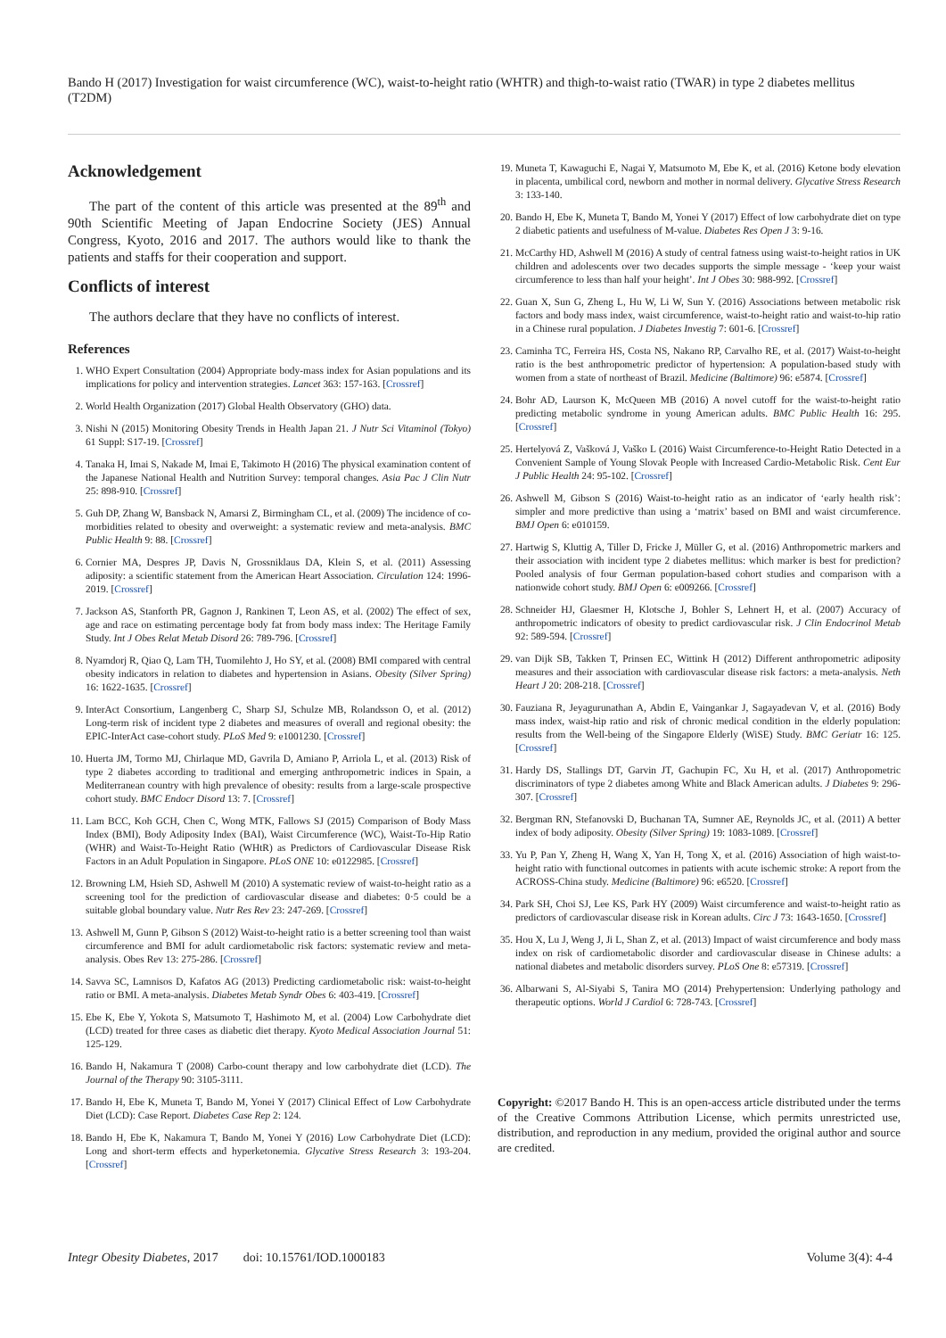Bando H (2017) Investigation for waist circumference (WC), waist-to-height ratio (WHTR) and thigh-to-waist ratio (TWAR) in type 2 diabetes mellitus (T2DM)
Acknowledgement
The part of the content of this article was presented at the 89<sup>th</sup> and 90th Scientific Meeting of Japan Endocrine Society (JES) Annual Congress, Kyoto, 2016 and 2017. The authors would like to thank the patients and staffs for their cooperation and support.
Conflicts of interest
The authors declare that they have no conflicts of interest.
References
1. WHO Expert Consultation (2004) Appropriate body-mass index for Asian populations and its implications for policy and intervention strategies. Lancet 363: 157-163. [Crossref]
2. World Health Organization (2017) Global Health Observatory (GHO) data.
3. Nishi N (2015) Monitoring Obesity Trends in Health Japan 21. J Nutr Sci Vitaminol (Tokyo) 61 Suppl: S17-19. [Crossref]
4. Tanaka H, Imai S, Nakade M, Imai E, Takimoto H (2016) The physical examination content of the Japanese National Health and Nutrition Survey: temporal changes. Asia Pac J Clin Nutr 25: 898-910. [Crossref]
5. Guh DP, Zhang W, Bansback N, Amarsi Z, Birmingham CL, et al. (2009) The incidence of co-morbidities related to obesity and overweight: a systematic review and meta-analysis. BMC Public Health 9: 88. [Crossref]
6. Cornier MA, Despres JP, Davis N, Grossniklaus DA, Klein S, et al. (2011) Assessing adiposity: a scientific statement from the American Heart Association. Circulation 124: 1996-2019. [Crossref]
7. Jackson AS, Stanforth PR, Gagnon J, Rankinen T, Leon AS, et al. (2002) The effect of sex, age and race on estimating percentage body fat from body mass index: The Heritage Family Study. Int J Obes Relat Metab Disord 26: 789-796. [Crossref]
8. Nyamdorj R, Qiao Q, Lam TH, Tuomilehto J, Ho SY, et al. (2008) BMI compared with central obesity indicators in relation to diabetes and hypertension in Asians. Obesity (Silver Spring) 16: 1622-1635. [Crossref]
9. InterAct Consortium, Langenberg C, Sharp SJ, Schulze MB, Rolandsson O, et al. (2012) Long-term risk of incident type 2 diabetes and measures of overall and regional obesity: the EPIC-InterAct case-cohort study. PLoS Med 9: e1001230. [Crossref]
10. Huerta JM, Tormo MJ, Chirlaque MD, Gavrila D, Amiano P, Arriola L, et al. (2013) Risk of type 2 diabetes according to traditional and emerging anthropometric indices in Spain, a Mediterranean country with high prevalence of obesity: results from a large-scale prospective cohort study. BMC Endocr Disord 13: 7. [Crossref]
11. Lam BCC, Koh GCH, Chen C, Wong MTK, Fallows SJ (2015) Comparison of Body Mass Index (BMI), Body Adiposity Index (BAI), Waist Circumference (WC), Waist-To-Hip Ratio (WHR) and Waist-To-Height Ratio (WHtR) as Predictors of Cardiovascular Disease Risk Factors in an Adult Population in Singapore. PLoS ONE 10: e0122985. [Crossref]
12. Browning LM, Hsieh SD, Ashwell M (2010) A systematic review of waist-to-height ratio as a screening tool for the prediction of cardiovascular disease and diabetes: 0·5 could be a suitable global boundary value. Nutr Res Rev 23: 247-269. [Crossref]
13. Ashwell M, Gunn P, Gibson S (2012) Waist-to-height ratio is a better screening tool than waist circumference and BMI for adult cardiometabolic risk factors: systematic review and meta-analysis. Obes Rev 13: 275-286. [Crossref]
14. Savva SC, Lamnisos D, Kafatos AG (2013) Predicting cardiometabolic risk: waist-to-height ratio or BMI. A meta-analysis. Diabetes Metab Syndr Obes 6: 403-419. [Crossref]
15. Ebe K, Ebe Y, Yokota S, Matsumoto T, Hashimoto M, et al. (2004) Low Carbohydrate diet (LCD) treated for three cases as diabetic diet therapy. Kyoto Medical Association Journal 51: 125-129.
16. Bando H, Nakamura T (2008) Carbo-count therapy and low carbohydrate diet (LCD). The Journal of the Therapy 90: 3105-3111.
17. Bando H, Ebe K, Muneta T, Bando M, Yonei Y (2017) Clinical Effect of Low Carbohydrate Diet (LCD): Case Report. Diabetes Case Rep 2: 124.
18. Bando H, Ebe K, Nakamura T, Bando M, Yonei Y (2016) Low Carbohydrate Diet (LCD): Long and short-term effects and hyperketonemia. Glycative Stress Research 3: 193-204. [Crossref]
19. Muneta T, Kawaguchi E, Nagai Y, Matsumoto M, Ebe K, et al. (2016) Ketone body elevation in placenta, umbilical cord, newborn and mother in normal delivery. Glycative Stress Research 3: 133-140.
20. Bando H, Ebe K, Muneta T, Bando M, Yonei Y (2017) Effect of low carbohydrate diet on type 2 diabetic patients and usefulness of M-value. Diabetes Res Open J 3: 9-16.
21. McCarthy HD, Ashwell M (2016) A study of central fatness using waist-to-height ratios in UK children and adolescents over two decades supports the simple message - ‘keep your waist circumference to less than half your height’. Int J Obes 30: 988-992. [Crossref]
22. Guan X, Sun G, Zheng L, Hu W, Li W, Sun Y. (2016) Associations between metabolic risk factors and body mass index, waist circumference, waist-to-height ratio and waist-to-hip ratio in a Chinese rural population. J Diabetes Investig 7: 601-6. [Crossref]
23. Caminha TC, Ferreira HS, Costa NS, Nakano RP, Carvalho RE, et al. (2017) Waist-to-height ratio is the best anthropometric predictor of hypertension: A population-based study with women from a state of northeast of Brazil. Medicine (Baltimore) 96: e5874. [Crossref]
24. Bohr AD, Laurson K, McQueen MB (2016) A novel cutoff for the waist-to-height ratio predicting metabolic syndrome in young American adults. BMC Public Health 16: 295. [Crossref]
25. Hertelyová Z, Vašková J, Vaško L (2016) Waist Circumference-to-Height Ratio Detected in a Convenient Sample of Young Slovak People with Increased Cardio-Metabolic Risk. Cent Eur J Public Health 24: 95-102. [Crossref]
26. Ashwell M, Gibson S (2016) Waist-to-height ratio as an indicator of ‘early health risk’: simpler and more predictive than using a ‘matrix’ based on BMI and waist circumference. BMJ Open 6: e010159.
27. Hartwig S, Kluttig A, Tiller D, Fricke J, Müller G, et al. (2016) Anthropometric markers and their association with incident type 2 diabetes mellitus: which marker is best for prediction? Pooled analysis of four German population-based cohort studies and comparison with a nationwide cohort study. BMJ Open 6: e009266. [Crossref]
28. Schneider HJ, Glaesmer H, Klotsche J, Bohler S, Lehnert H, et al. (2007) Accuracy of anthropometric indicators of obesity to predict cardiovascular risk. J Clin Endocrinol Metab 92: 589-594. [Crossref]
29. van Dijk SB, Takken T, Prinsen EC, Wittink H (2012) Different anthropometric adiposity measures and their association with cardiovascular disease risk factors: a meta-analysis. Neth Heart J 20: 208-218. [Crossref]
30. Fauziana R, Jeyagurunathan A, Abdin E, Vaingankar J, Sagayadevan V, et al. (2016) Body mass index, waist-hip ratio and risk of chronic medical condition in the elderly population: results from the Well-being of the Singapore Elderly (WiSE) Study. BMC Geriatr 16: 125. [Crossref]
31. Hardy DS, Stallings DT, Garvin JT, Gachupin FC, Xu H, et al. (2017) Anthropometric discriminators of type 2 diabetes among White and Black American adults. J Diabetes 9: 296-307. [Crossref]
32. Bergman RN, Stefanovski D, Buchanan TA, Sumner AE, Reynolds JC, et al. (2011) A better index of body adiposity. Obesity (Silver Spring) 19: 1083-1089. [Crossref]
33. Yu P, Pan Y, Zheng H, Wang X, Yan H, Tong X, et al. (2016) Association of high waist-to-height ratio with functional outcomes in patients with acute ischemic stroke: A report from the ACROSS-China study. Medicine (Baltimore) 96: e6520. [Crossref]
34. Park SH, Choi SJ, Lee KS, Park HY (2009) Waist circumference and waist-to-height ratio as predictors of cardiovascular disease risk in Korean adults. Circ J 73: 1643-1650. [Crossref]
35. Hou X, Lu J, Weng J, Ji L, Shan Z, et al. (2013) Impact of waist circumference and body mass index on risk of cardiometabolic disorder and cardiovascular disease in Chinese adults: a national diabetes and metabolic disorders survey. PLoS One 8: e57319. [Crossref]
36. Albarwani S, Al-Siyabi S, Tanira MO (2014) Prehypertension: Underlying pathology and therapeutic options. World J Cardiol 6: 728-743. [Crossref]
Copyright: ©2017 Bando H. This is an open-access article distributed under the terms of the Creative Commons Attribution License, which permits unrestricted use, distribution, and reproduction in any medium, provided the original author and source are credited.
Integr Obesity Diabetes, 2017 doi: 10.15761/IOD.1000183 Volume 3(4): 4-4